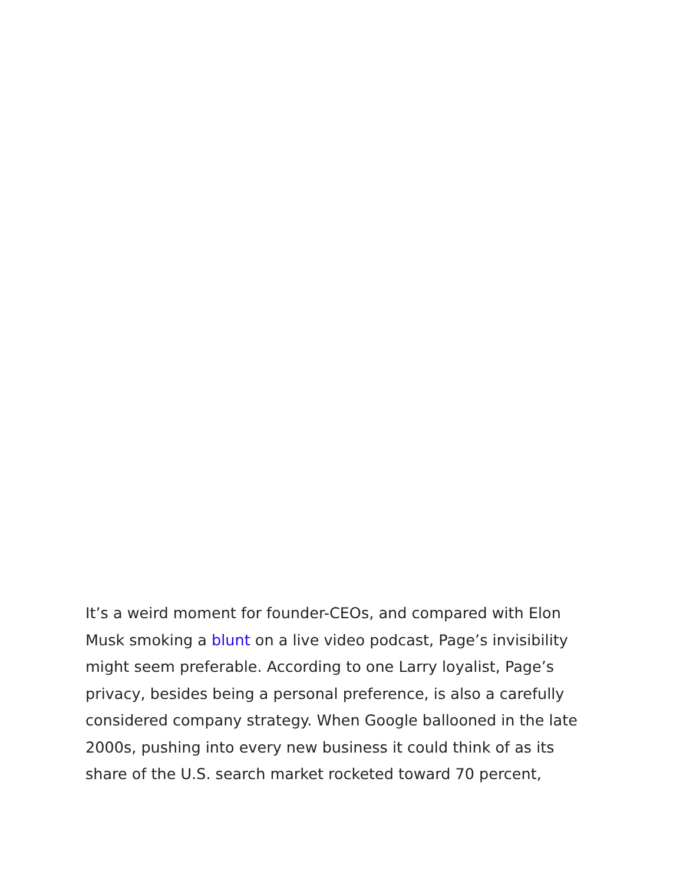It’s a weird moment for founder-CEOs, and compared with Elon Musk smoking a blunt on a live video podcast, Page’s invisibility might seem preferable. According to one Larry loyalist, Page’s privacy, besides being a personal preference, is also a carefully considered company strategy. When Google ballooned in the late 2000s, pushing into every new business it could think of as its share of the U.S. search market rocketed toward 70 percent,